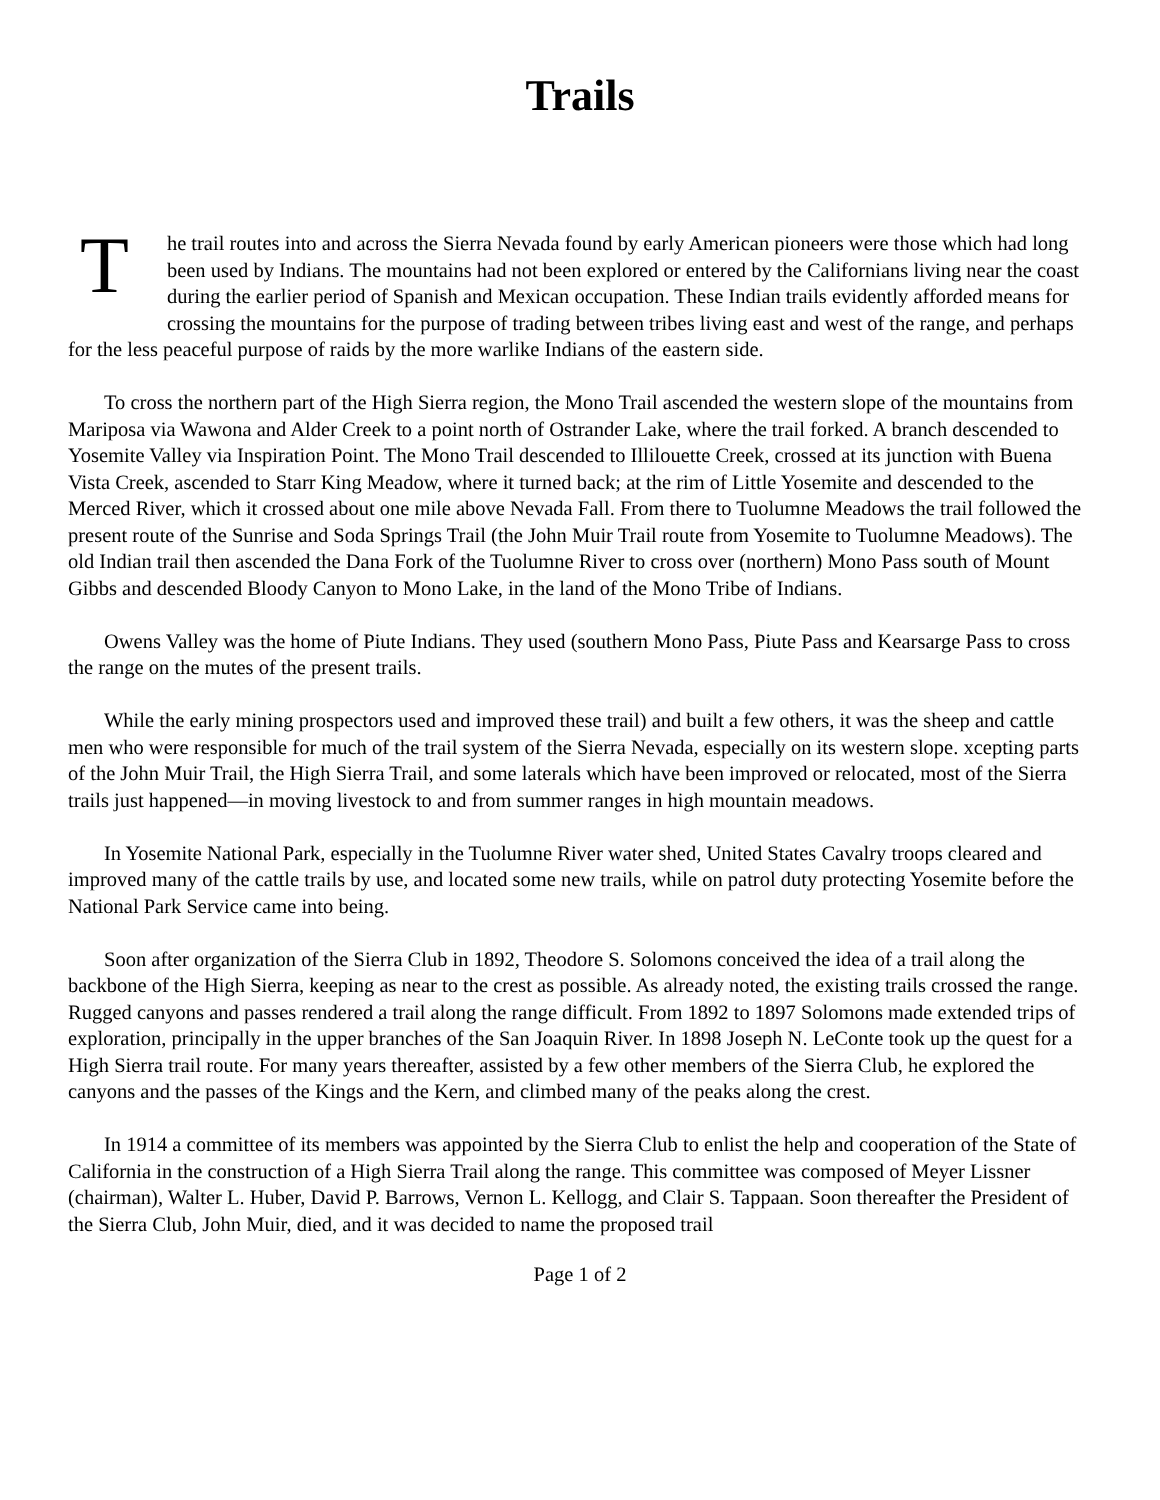Trails
The trail routes into and across the Sierra Nevada found by early American pioneers were those which had long been used by Indians. The mountains had not been explored or entered by the Californians living near the coast during the earlier period of Spanish and Mexican occupation. These Indian trails evidently afforded means for crossing the mountains for the purpose of trading between tribes living east and west of the range, and perhaps for the less peaceful purpose of raids by the more warlike Indians of the eastern side.
To cross the northern part of the High Sierra region, the Mono Trail ascended the western slope of the mountains from Mariposa via Wawona and Alder Creek to a point north of Ostrander Lake, where the trail forked. A branch descended to Yosemite Valley via Inspiration Point. The Mono Trail descended to Illilouette Creek, crossed at its junction with Buena Vista Creek, ascended to Starr King Meadow, where it turned back; at the rim of Little Yosemite and descended to the Merced River, which it crossed about one mile above Nevada Fall. From there to Tuolumne Meadows the trail followed the present route of the Sunrise and Soda Springs Trail (the John Muir Trail route from Yosemite to Tuolumne Meadows). The old Indian trail then ascended the Dana Fork of the Tuolumne River to cross over (northern) Mono Pass south of Mount Gibbs and descended Bloody Canyon to Mono Lake, in the land of the Mono Tribe of Indians.
Owens Valley was the home of Piute Indians. They used (southern Mono Pass, Piute Pass and Kearsarge Pass to cross the range on the mutes of the present trails.
While the early mining prospectors used and improved these trail) and built a few others, it was the sheep and cattle men who were responsible for much of the trail system of the Sierra Nevada, especially on its western slope. xcepting parts of the John Muir Trail, the High Sierra Trail, and some laterals which have been improved or relocated, most of the Sierra trails just happened—in moving livestock to and from summer ranges in high mountain meadows.
In Yosemite National Park, especially in the Tuolumne River water shed, United States Cavalry troops cleared and improved many of the cattle trails by use, and located some new trails, while on patrol duty protecting Yosemite before the National Park Service came into being.
Soon after organization of the Sierra Club in 1892, Theodore S. Solomons conceived the idea of a trail along the backbone of the High Sierra, keeping as near to the crest as possible. As already noted, the existing trails crossed the range. Rugged canyons and passes rendered a trail along the range difficult. From 1892 to 1897 Solomons made extended trips of exploration, principally in the upper branches of the San Joaquin River. In 1898 Joseph N. LeConte took up the quest for a High Sierra trail route. For many years thereafter, assisted by a few other members of the Sierra Club, he explored the canyons and the passes of the Kings and the Kern, and climbed many of the peaks along the crest.
In 1914 a committee of its members was appointed by the Sierra Club to enlist the help and cooperation of the State of California in the construction of a High Sierra Trail along the range. This committee was composed of Meyer Lissner (chairman), Walter L. Huber, David P. Barrows, Vernon L. Kellogg, and Clair S. Tappaan. Soon thereafter the President of the Sierra Club, John Muir, died, and it was decided to name the proposed trail
Page 1 of 2